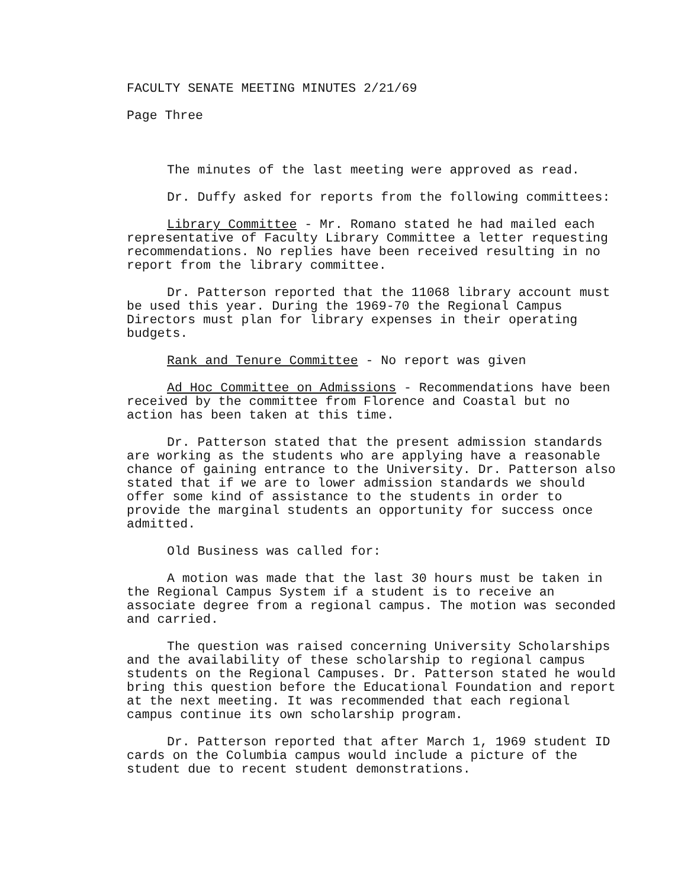FACULTY SENATE MEETING MINUTES 2/21/69
Page Three
The minutes of the last meeting were approved as read.
Dr. Duffy asked for reports from the following committees:
Library Committee - Mr. Romano stated he had mailed each representative of Faculty Library Committee a letter requesting recommendations. No replies have been received resulting in no report from the library committee.
Dr. Patterson reported that the 11068 library account must be used this year. During the 1969-70 the Regional Campus Directors must plan for library expenses in their operating budgets.
Rank and Tenure Committee - No report was given
Ad Hoc Committee on Admissions - Recommendations have been received by the committee from Florence and Coastal but no action has been taken at this time.
Dr. Patterson stated that the present admission standards are working as the students who are applying have a reasonable chance of gaining entrance to the University. Dr. Patterson also stated that if we are to lower admission standards we should offer some kind of assistance to the students in order to provide the marginal students an opportunity for success once admitted.
Old Business was called for:
A motion was made that the last 30 hours must be taken in the Regional Campus System if a student is to receive an associate degree from a regional campus. The motion was seconded and carried.
The question was raised concerning University Scholarships and the availability of these scholarship to regional campus students on the Regional Campuses. Dr. Patterson stated he would bring this question before the Educational Foundation and report at the next meeting. It was recommended that each regional campus continue its own scholarship program.
Dr. Patterson reported that after March 1, 1969 student ID cards on the Columbia campus would include a picture of the student due to recent student demonstrations.